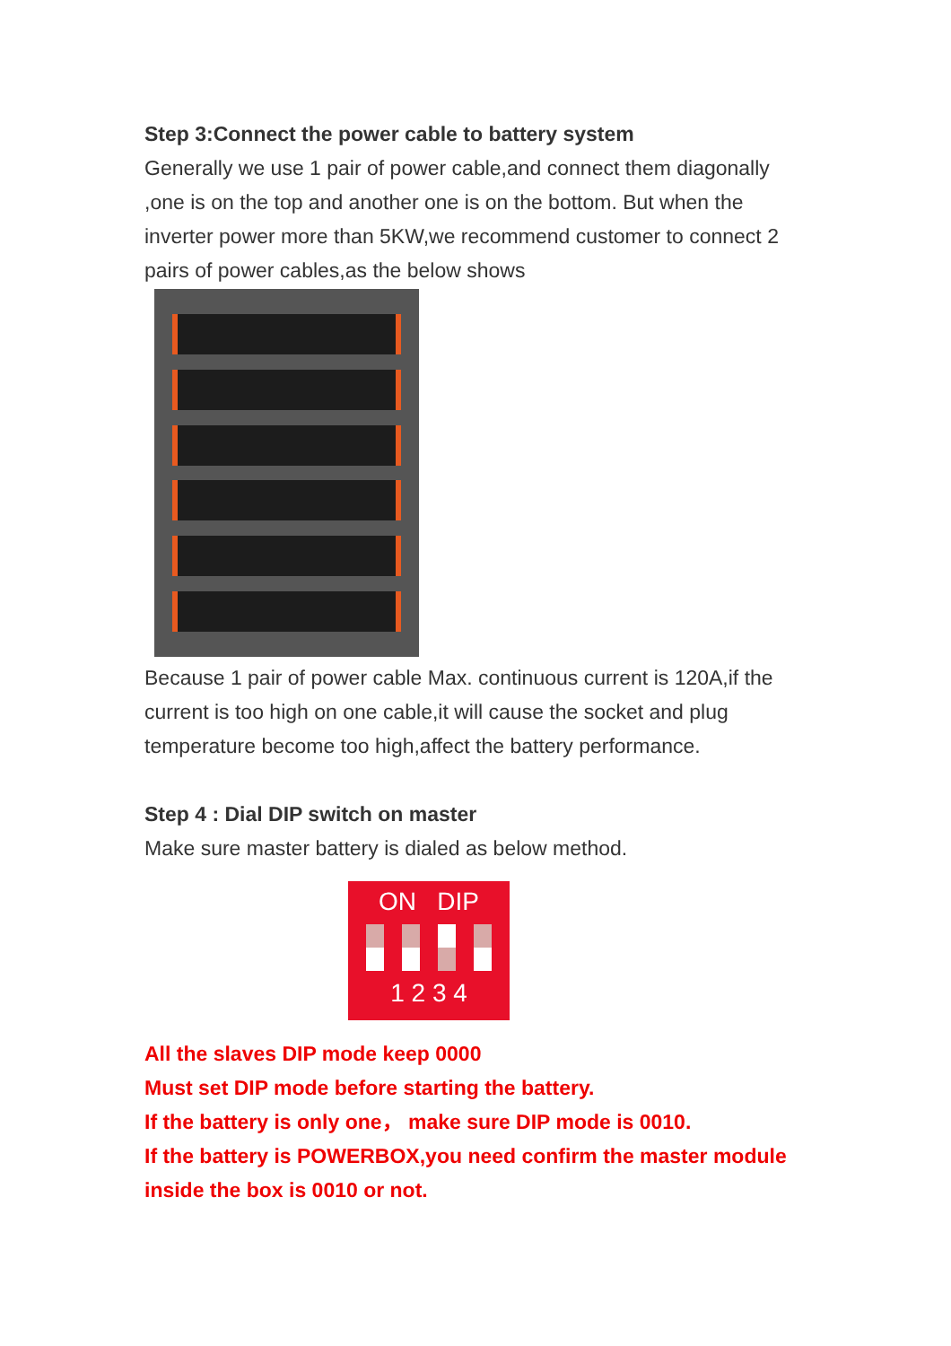Step 3:Connect the power cable to battery system
Generally we use 1 pair of power cable,and connect them diagonally ,one is on the top and another one is on the bottom. But when the inverter power more than 5KW,we recommend customer to connect 2 pairs of power cables,as the below shows
Because 1 pair of power cable Max. continuous current is 120A,if the current is too high on one cable,it will cause the socket and plug temperature become too high,affect the battery performance.
Step 4 : Dial DIP switch on master
Make sure master battery is dialed as below method.
ON DIP
1 2 3 4
All the slaves DIP mode keep 0000
Must set DIP mode before starting the battery.
If the battery is only one， make sure DIP mode is 0010.
If the battery is POWERBOX,you need confirm the master module inside the box is 0010 or not.